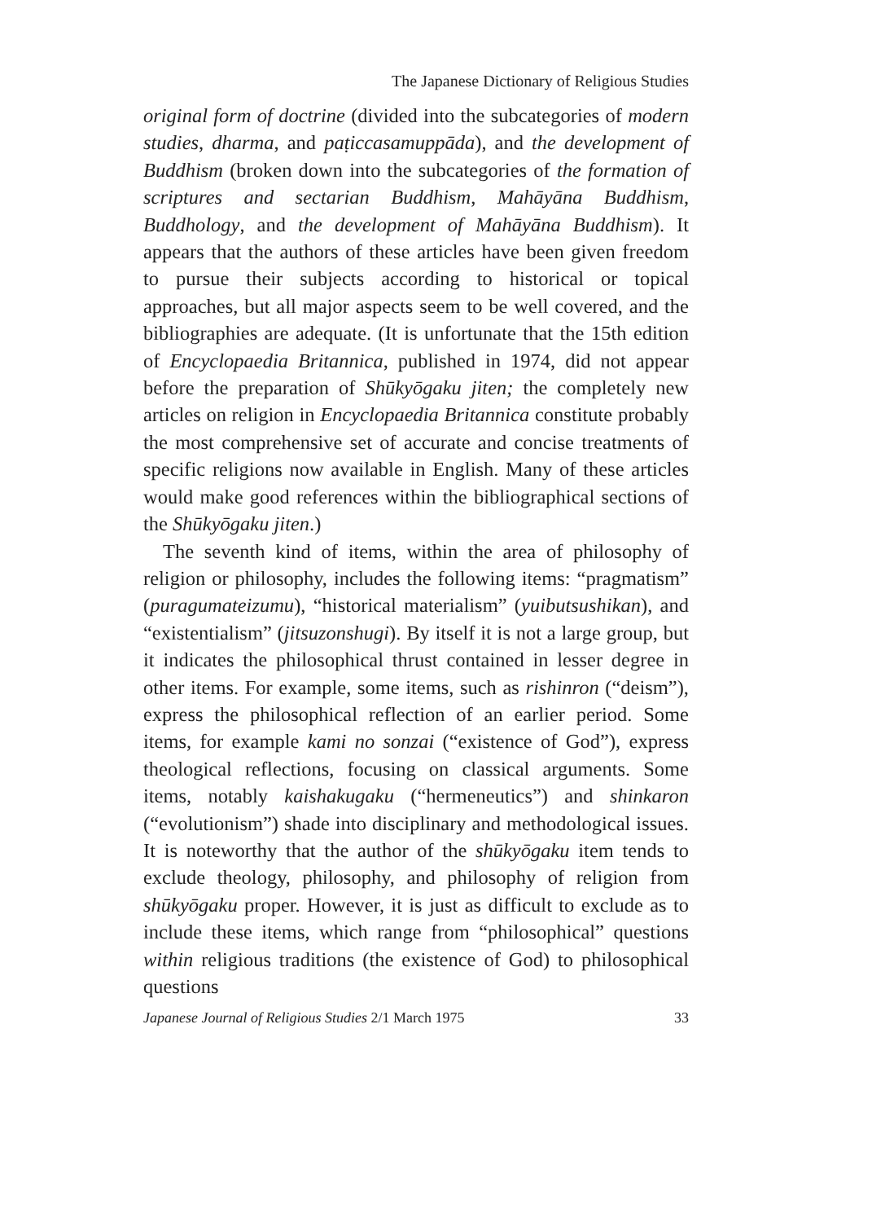The Japanese Dictionary of Religious Studies
original form of doctrine (divided into the subcategories of modern studies, dharma, and paṭiccasamuppāda), and the development of Buddhism (broken down into the subcategories of the formation of scriptures and sectarian Buddhism, Mahāyāna Buddhism, Buddhology, and the development of Mahāyāna Buddhism). It appears that the authors of these articles have been given freedom to pursue their subjects according to historical or topical approaches, but all major aspects seem to be well covered, and the bibliographies are adequate. (It is unfortunate that the 15th edition of Encyclopaedia Britannica, published in 1974, did not appear before the preparation of Shūkyōgaku jiten; the completely new articles on religion in Encyclopaedia Britannica constitute probably the most comprehensive set of accurate and concise treatments of specific religions now available in English. Many of these articles would make good references within the bibliographical sections of the Shūkyōgaku jiten.)
The seventh kind of items, within the area of philosophy of religion or philosophy, includes the following items: “pragmatism” (puragumateizumu), “historical materialism” (yuibutsushikan), and “existentialism” (jitsuzonshugi). By itself it is not a large group, but it indicates the philosophical thrust contained in lesser degree in other items. For example, some items, such as rishinron (“deism”), express the philosophical reflection of an earlier period. Some items, for example kami no sonzai (“existence of God”), express theological reflections, focusing on classical arguments. Some items, notably kaishakugaku (“hermeneutics”) and shinkaron (“evolutionism”) shade into disciplinary and methodological issues. It is noteworthy that the author of the shūkyōgaku item tends to exclude theology, philosophy, and philosophy of religion from shūkyōgaku proper. However, it is just as difficult to exclude as to include these items, which range from “philosophical” questions within religious traditions (the existence of God) to philosophical questions
Japanese Journal of Religious Studies 2/1 March 1975 33